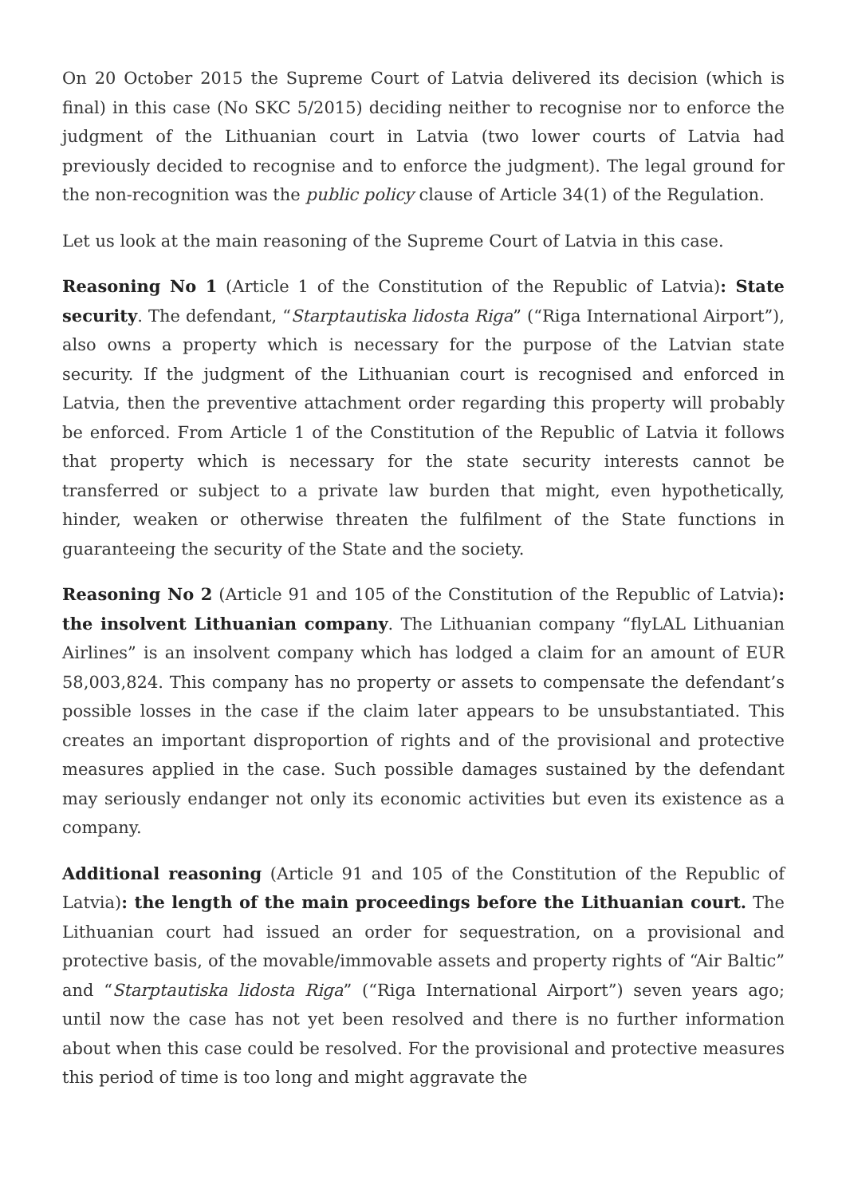On 20 October 2015 the Supreme Court of Latvia delivered its decision (which is final) in this case (No SKC 5/2015) deciding neither to recognise nor to enforce the judgment of the Lithuanian court in Latvia (two lower courts of Latvia had previously decided to recognise and to enforce the judgment). The legal ground for the non-recognition was the public policy clause of Article 34(1) of the Regulation.
Let us look at the main reasoning of the Supreme Court of Latvia in this case.
Reasoning No 1 (Article 1 of the Constitution of the Republic of Latvia): State security. The defendant, “Starptautiska lidosta Riga” (“Riga International Airport”), also owns a property which is necessary for the purpose of the Latvian state security. If the judgment of the Lithuanian court is recognised and enforced in Latvia, then the preventive attachment order regarding this property will probably be enforced. From Article 1 of the Constitution of the Republic of Latvia it follows that property which is necessary for the state security interests cannot be transferred or subject to a private law burden that might, even hypothetically, hinder, weaken or otherwise threaten the fulfilment of the State functions in guaranteeing the security of the State and the society.
Reasoning No 2 (Article 91 and 105 of the Constitution of the Republic of Latvia): the insolvent Lithuanian company. The Lithuanian company “flyLAL Lithuanian Airlines” is an insolvent company which has lodged a claim for an amount of EUR 58,003,824. This company has no property or assets to compensate the defendant’s possible losses in the case if the claim later appears to be unsubstantiated. This creates an important disproportion of rights and of the provisional and protective measures applied in the case. Such possible damages sustained by the defendant may seriously endanger not only its economic activities but even its existence as a company.
Additional reasoning (Article 91 and 105 of the Constitution of the Republic of Latvia): the length of the main proceedings before the Lithuanian court. The Lithuanian court had issued an order for sequestration, on a provisional and protective basis, of the movable/immovable assets and property rights of “Air Baltic” and “Starptautiska lidosta Riga” (“Riga International Airport”) seven years ago; until now the case has not yet been resolved and there is no further information about when this case could be resolved. For the provisional and protective measures this period of time is too long and might aggravate the